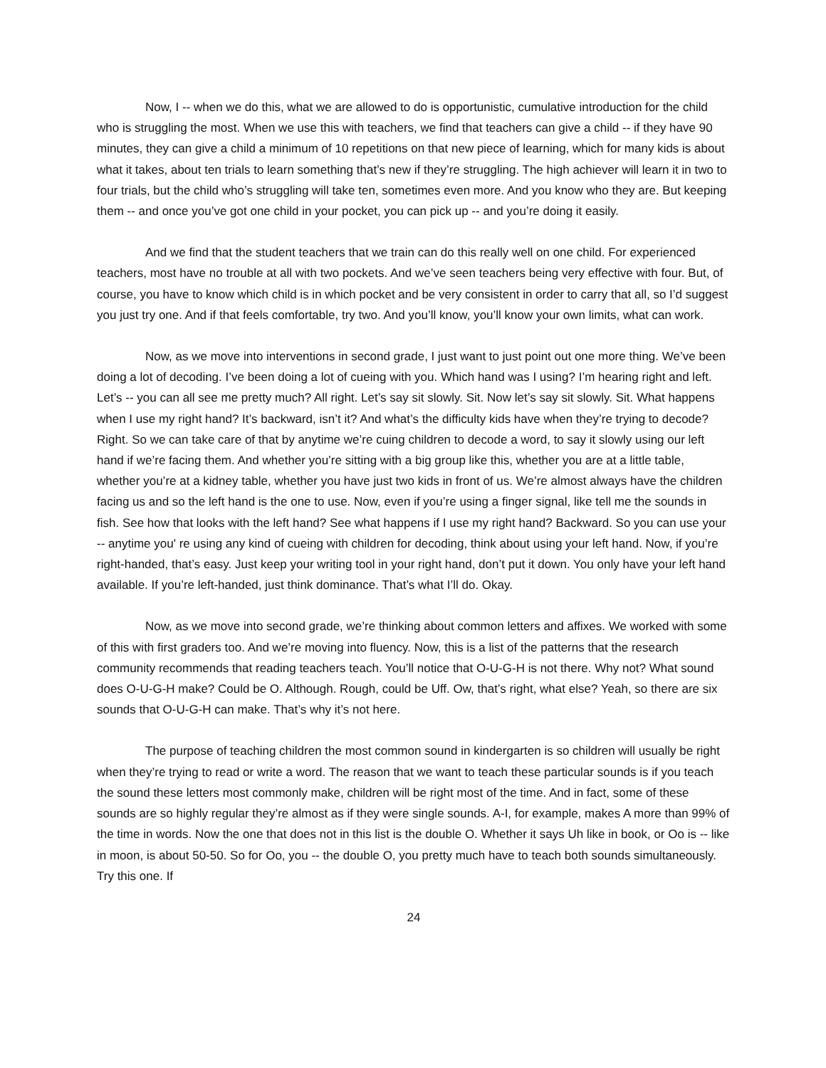Now, I -- when we do this, what we are allowed to do is opportunistic, cumulative introduction for the child who is struggling the most. When we use this with teachers, we find that teachers can give a child -- if they have 90 minutes, they can give a child a minimum of 10 repetitions on that new piece of learning, which for many kids is about what it takes, about ten trials to learn something that’s new if they’re struggling. The high achiever will learn it in two to four trials, but the child who’s struggling will take ten, sometimes even more. And you know who they are. But keeping them -- and once you’ve got one child in your pocket, you can pick up -- and you’re doing it easily.
And we find that the student teachers that we train can do this really well on one child. For experienced teachers, most have no trouble at all with two pockets. And we’ve seen teachers being very effective with four. But, of course, you have to know which child is in which pocket and be very consistent in order to carry that all, so I’d suggest you just try one. And if that feels comfortable, try two. And you’ll know, you’ll know your own limits, what can work.
Now, as we move into interventions in second grade, I just want to just point out one more thing. We’ve been doing a lot of decoding. I’ve been doing a lot of cueing with you. Which hand was I using? I’m hearing right and left. Let’s -- you can all see me pretty much? All right. Let’s say sit slowly. Sit. Now let’s say sit slowly. Sit. What happens when I use my right hand? It’s backward, isn’t it? And what’s the difficulty kids have when they’re trying to decode? Right. So we can take care of that by anytime we’re cuing children to decode a word, to say it slowly using our left hand if we’re facing them. And whether you’re sitting with a big group like this, whether you are at a little table, whether you’re at a kidney table, whether you have just two kids in front of us. We’re almost always have the children facing us and so the left hand is the one to use. Now, even if you’re using a finger signal, like tell me the sounds in fish. See how that looks with the left hand? See what happens if I use my right hand? Backward. So you can use your -- anytime you' re using any kind of cueing with children for decoding, think about using your left hand. Now, if you’re right-handed, that’s easy. Just keep your writing tool in your right hand, don’t put it down. You only have your left hand available. If you’re left-handed, just think dominance. That’s what I’ll do. Okay.
Now, as we move into second grade, we’re thinking about common letters and affixes. We worked with some of this with first graders too. And we’re moving into fluency. Now, this is a list of the patterns that the research community recommends that reading teachers teach. You’ll notice that O-U-G-H is not there. Why not? What sound does O-U-G-H make? Could be O. Although. Rough, could be Uff. Ow, that’s right, what else? Yeah, so there are six sounds that O-U-G-H can make. That’s why it’s not here.
The purpose of teaching children the most common sound in kindergarten is so children will usually be right when they’re trying to read or write a word. The reason that we want to teach these particular sounds is if you teach the sound these letters most commonly make, children will be right most of the time. And in fact, some of these sounds are so highly regular they’re almost as if they were single sounds. A-I, for example, makes A more than 99% of the time in words. Now the one that does not in this list is the double O. Whether it says Uh like in book, or Oo is -- like in moon, is about 50-50. So for Oo, you -- the double O, you pretty much have to teach both sounds simultaneously. Try this one. If
24